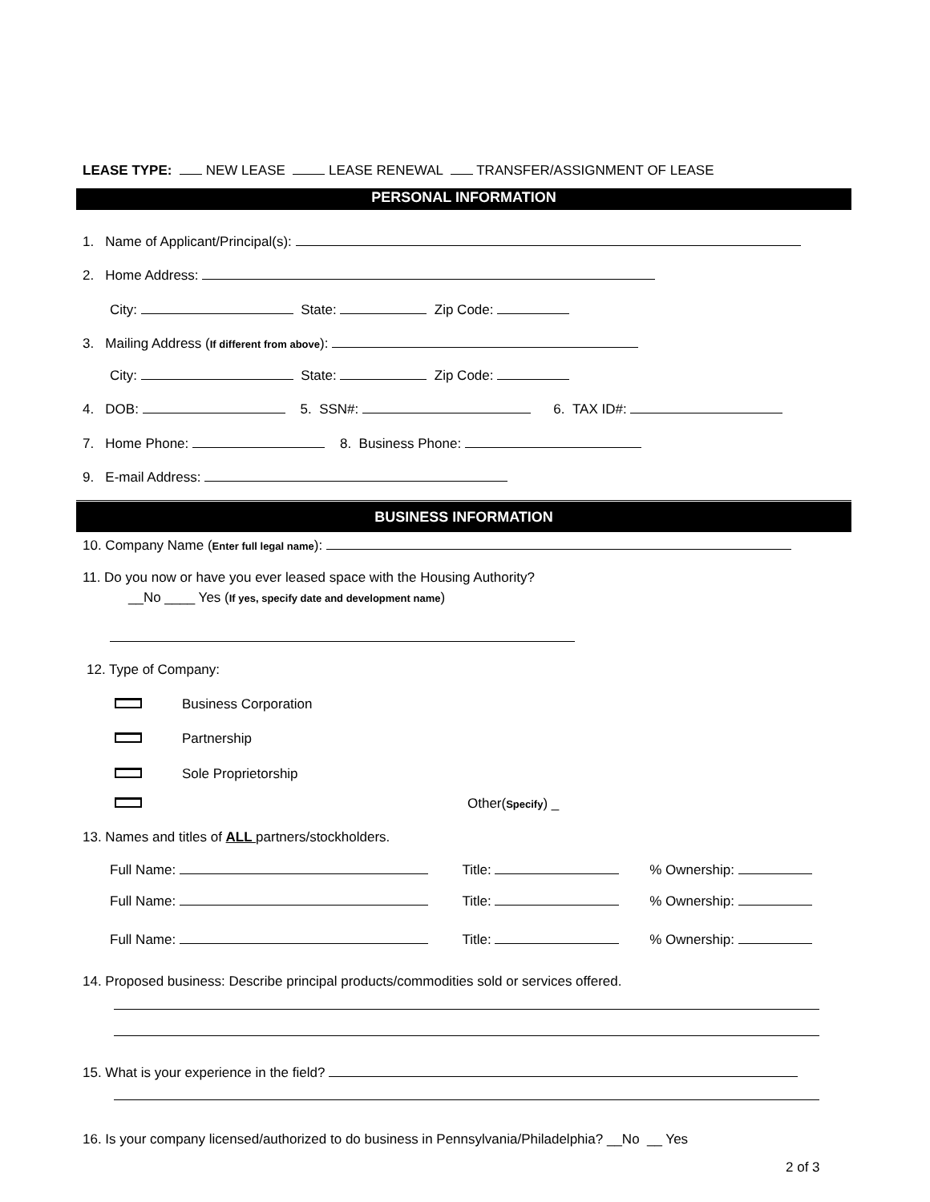LEASE TYPE: NEW LEASE LEASE RENEWAL TRANSFER/ASSIGNMENT OF LEASE
PERSONAL INFORMATION
1. Name of Applicant/Principal(s):
2. Home Address:
City: State: Zip Code:
3. Mailing Address (If different from above):
City: State: Zip Code:
4. DOB: 5. SSN#: 6. TAX ID#:
7. Home Phone: 8. Business Phone:
9. E-mail Address:
BUSINESS INFORMATION
10. Company Name (Enter full legal name):
11. Do you now or have you ever leased space with the Housing Authority?
__No ____ Yes (If yes, specify date and development name)
12. Type of Company:
Business Corporation
Partnership
Sole Proprietorship
Other(Specify) _
13. Names and titles of ALL partners/stockholders.
Full Name: Title: % Ownership:
Full Name: Title: % Ownership:
Full Name: Title: % Ownership:
14. Proposed business: Describe principal products/commodities sold or services offered.
15. What is your experience in the field?
16. Is your company licensed/authorized to do business in Pennsylvania/Philadelphia? __No __ Yes
2 of 3